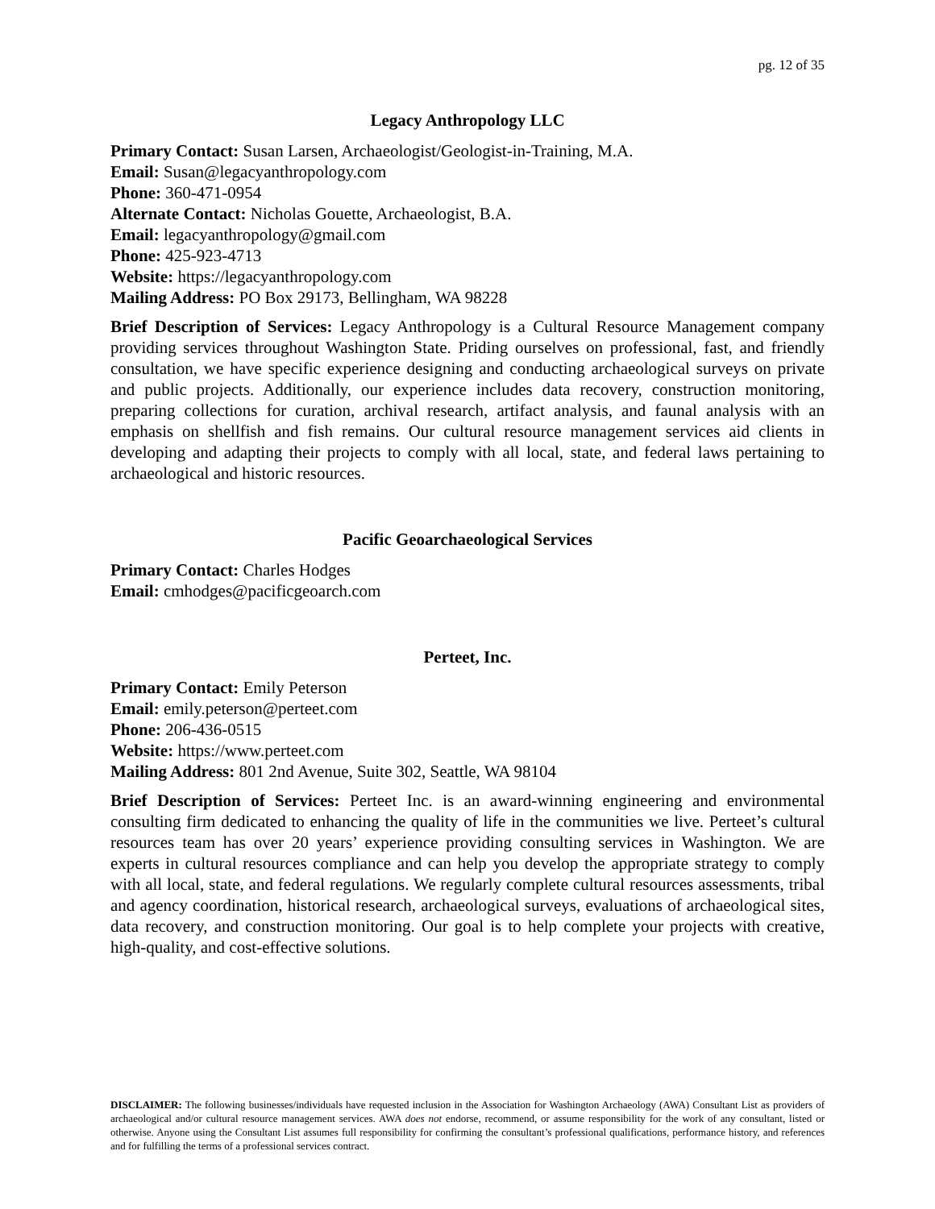pg. 12 of 35
Legacy Anthropology LLC
Primary Contact: Susan Larsen, Archaeologist/Geologist-in-Training, M.A.
Email: Susan@legacyanthropology.com
Phone: 360-471-0954
Alternate Contact: Nicholas Gouette, Archaeologist, B.A.
Email: legacyanthropology@gmail.com
Phone: 425-923-4713
Website: https://legacyanthropology.com
Mailing Address: PO Box 29173, Bellingham, WA 98228
Brief Description of Services: Legacy Anthropology is a Cultural Resource Management company providing services throughout Washington State. Priding ourselves on professional, fast, and friendly consultation, we have specific experience designing and conducting archaeological surveys on private and public projects. Additionally, our experience includes data recovery, construction monitoring, preparing collections for curation, archival research, artifact analysis, and faunal analysis with an emphasis on shellfish and fish remains. Our cultural resource management services aid clients in developing and adapting their projects to comply with all local, state, and federal laws pertaining to archaeological and historic resources.
Pacific Geoarchaeological Services
Primary Contact: Charles Hodges
Email: cmhodges@pacificgeoarch.com
Perteet, Inc.
Primary Contact: Emily Peterson
Email: emily.peterson@perteet.com
Phone: 206-436-0515
Website: https://www.perteet.com
Mailing Address: 801 2nd Avenue, Suite 302, Seattle, WA 98104
Brief Description of Services: Perteet Inc. is an award-winning engineering and environmental consulting firm dedicated to enhancing the quality of life in the communities we live. Perteet’s cultural resources team has over 20 years’ experience providing consulting services in Washington. We are experts in cultural resources compliance and can help you develop the appropriate strategy to comply with all local, state, and federal regulations. We regularly complete cultural resources assessments, tribal and agency coordination, historical research, archaeological surveys, evaluations of archaeological sites, data recovery, and construction monitoring. Our goal is to help complete your projects with creative, high-quality, and cost-effective solutions.
DISCLAIMER: The following businesses/individuals have requested inclusion in the Association for Washington Archaeology (AWA) Consultant List as providers of archaeological and/or cultural resource management services. AWA does not endorse, recommend, or assume responsibility for the work of any consultant, listed or otherwise. Anyone using the Consultant List assumes full responsibility for confirming the consultant’s professional qualifications, performance history, and references and for fulfilling the terms of a professional services contract.